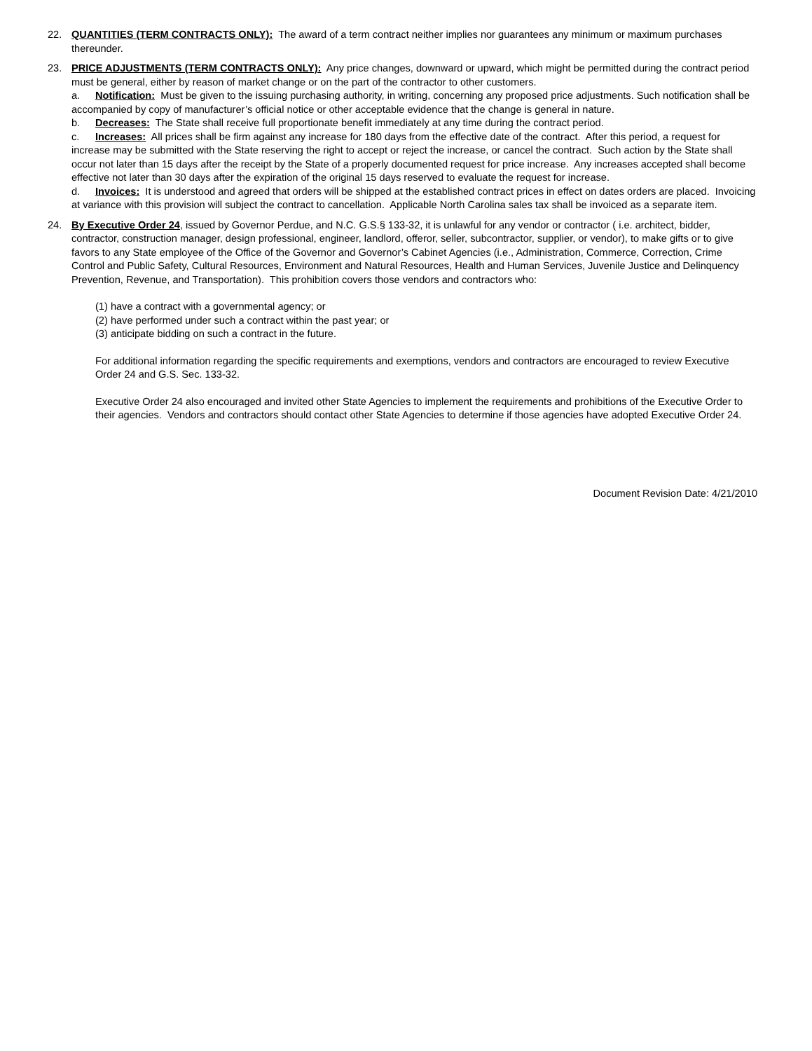22. QUANTITIES (TERM CONTRACTS ONLY): The award of a term contract neither implies nor guarantees any minimum or maximum purchases thereunder.
23. PRICE ADJUSTMENTS (TERM CONTRACTS ONLY): Any price changes, downward or upward, which might be permitted during the contract period must be general, either by reason of market change or on the part of the contractor to other customers.
a. Notification: Must be given to the issuing purchasing authority, in writing, concerning any proposed price adjustments. Such notification shall be accompanied by copy of manufacturer’s official notice or other acceptable evidence that the change is general in nature.
b. Decreases: The State shall receive full proportionate benefit immediately at any time during the contract period.
c. Increases: All prices shall be firm against any increase for 180 days from the effective date of the contract. After this period, a request for increase may be submitted with the State reserving the right to accept or reject the increase, or cancel the contract. Such action by the State shall occur not later than 15 days after the receipt by the State of a properly documented request for price increase. Any increases accepted shall become effective not later than 30 days after the expiration of the original 15 days reserved to evaluate the request for increase.
d. Invoices: It is understood and agreed that orders will be shipped at the established contract prices in effect on dates orders are placed. Invoicing at variance with this provision will subject the contract to cancellation. Applicable North Carolina sales tax shall be invoiced as a separate item.
24. By Executive Order 24, issued by Governor Perdue, and N.C. G.S.§ 133-32, it is unlawful for any vendor or contractor ( i.e. architect, bidder, contractor, construction manager, design professional, engineer, landlord, offeror, seller, subcontractor, supplier, or vendor), to make gifts or to give favors to any State employee of the Office of the Governor and Governor’s Cabinet Agencies (i.e., Administration, Commerce, Correction, Crime Control and Public Safety, Cultural Resources, Environment and Natural Resources, Health and Human Services, Juvenile Justice and Delinquency Prevention, Revenue, and Transportation). This prohibition covers those vendors and contractors who:
(1) have a contract with a governmental agency; or
(2) have performed under such a contract within the past year; or
(3) anticipate bidding on such a contract in the future.
For additional information regarding the specific requirements and exemptions, vendors and contractors are encouraged to review Executive Order 24 and G.S. Sec. 133-32.
Executive Order 24 also encouraged and invited other State Agencies to implement the requirements and prohibitions of the Executive Order to their agencies. Vendors and contractors should contact other State Agencies to determine if those agencies have adopted Executive Order 24.
Document Revision Date: 4/21/2010